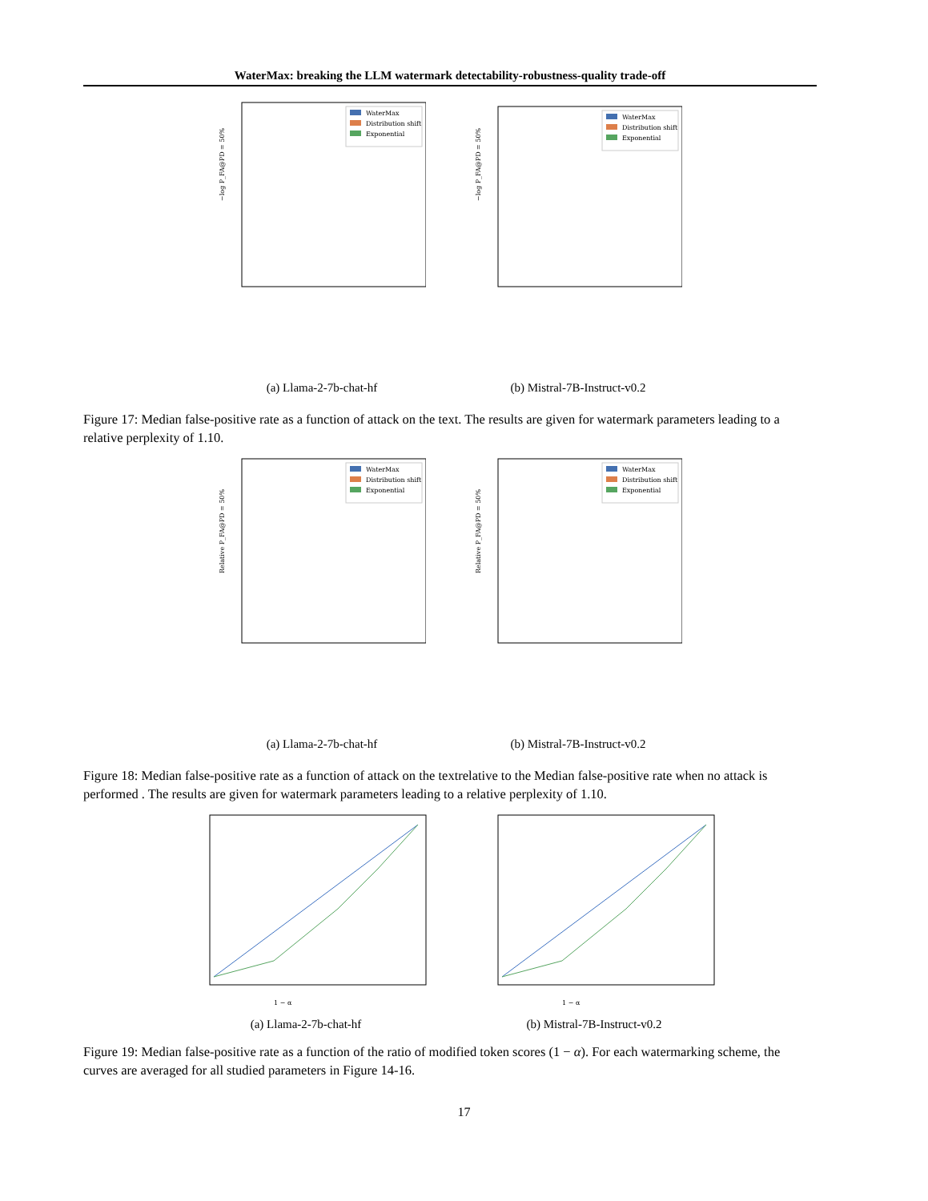WaterMax: breaking the LLM watermark detectability-robustness-quality trade-off
−log P_FA@PD = 50%
WaterMax
Distribution shift
Exponential
(a) Llama-2-7b-chat-hf
−log P_FA@PD = 50%
WaterMax
Distribution shift
Exponential
(b) Mistral-7B-Instruct-v0.2
Figure 17: Median false-positive rate as a function of attack on the text. The results are given for watermark parameters leading to a relative perplexity of 1.10.
Relative P_FA@PD = 50%
WaterMax
Distribution shift
Exponential
(a) Llama-2-7b-chat-hf
Relative P_FA@PD = 50%
WaterMax
Distribution shift
Exponential
(b) Mistral-7B-Instruct-v0.2
Figure 18: Median false-positive rate as a function of attack on the textrelative to the Median false-positive rate when no attack is performed . The results are given for watermark parameters leading to a relative perplexity of 1.10.
1 − α
(a) Llama-2-7b-chat-hf
1 − α
(b) Mistral-7B-Instruct-v0.2
Figure 19: Median false-positive rate as a function of the ratio of modified token scores (1 − α). For each watermarking scheme, the curves are averaged for all studied parameters in Figure 14-16.
17